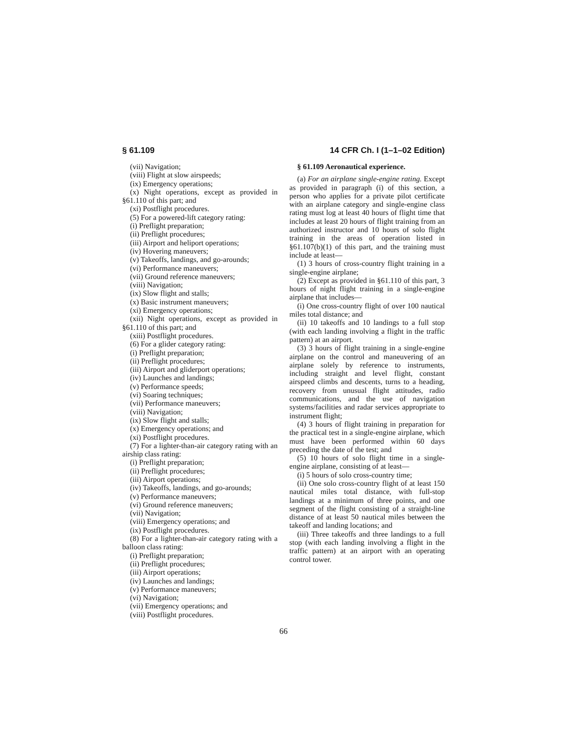§ 61.109 14 CFR Ch. I (1–1–02 Edition)
(vii) Navigation;
(viii) Flight at slow airspeeds;
(ix) Emergency operations;
(x) Night operations, except as provided in §61.110 of this part; and
(xi) Postflight procedures.
(5) For a powered-lift category rating:
(i) Preflight preparation;
(ii) Preflight procedures;
(iii) Airport and heliport operations;
(iv) Hovering maneuvers;
(v) Takeoffs, landings, and go-arounds;
(vi) Performance maneuvers;
(vii) Ground reference maneuvers;
(viii) Navigation;
(ix) Slow flight and stalls;
(x) Basic instrument maneuvers;
(xi) Emergency operations;
(xii) Night operations, except as provided in §61.110 of this part; and
(xiii) Postflight procedures.
(6) For a glider category rating:
(i) Preflight preparation;
(ii) Preflight procedures;
(iii) Airport and gliderport operations;
(iv) Launches and landings;
(v) Performance speeds;
(vi) Soaring techniques;
(vii) Performance maneuvers;
(viii) Navigation;
(ix) Slow flight and stalls;
(x) Emergency operations; and
(xi) Postflight procedures.
(7) For a lighter-than-air category rating with an airship class rating:
(i) Preflight preparation;
(ii) Preflight procedures;
(iii) Airport operations;
(iv) Takeoffs, landings, and go-arounds;
(v) Performance maneuvers;
(vi) Ground reference maneuvers;
(vii) Navigation;
(viii) Emergency operations; and
(ix) Postflight procedures.
(8) For a lighter-than-air category rating with a balloon class rating:
(i) Preflight preparation;
(ii) Preflight procedures;
(iii) Airport operations;
(iv) Launches and landings;
(v) Performance maneuvers;
(vi) Navigation;
(vii) Emergency operations; and
(viii) Postflight procedures.
§ 61.109 Aeronautical experience.
(a) For an airplane single-engine rating. Except as provided in paragraph (i) of this section, a person who applies for a private pilot certificate with an airplane category and single-engine class rating must log at least 40 hours of flight time that includes at least 20 hours of flight training from an authorized instructor and 10 hours of solo flight training in the areas of operation listed in §61.107(b)(1) of this part, and the training must include at least—
(1) 3 hours of cross-country flight training in a single-engine airplane;
(2) Except as provided in §61.110 of this part, 3 hours of night flight training in a single-engine airplane that includes—
(i) One cross-country flight of over 100 nautical miles total distance; and
(ii) 10 takeoffs and 10 landings to a full stop (with each landing involving a flight in the traffic pattern) at an airport.
(3) 3 hours of flight training in a single-engine airplane on the control and maneuvering of an airplane solely by reference to instruments, including straight and level flight, constant airspeed climbs and descents, turns to a heading, recovery from unusual flight attitudes, radio communications, and the use of navigation systems/facilities and radar services appropriate to instrument flight;
(4) 3 hours of flight training in preparation for the practical test in a single-engine airplane, which must have been performed within 60 days preceding the date of the test; and
(5) 10 hours of solo flight time in a single-engine airplane, consisting of at least—
(i) 5 hours of solo cross-country time;
(ii) One solo cross-country flight of at least 150 nautical miles total distance, with full-stop landings at a minimum of three points, and one segment of the flight consisting of a straight-line distance of at least 50 nautical miles between the takeoff and landing locations; and
(iii) Three takeoffs and three landings to a full stop (with each landing involving a flight in the traffic pattern) at an airport with an operating control tower.
66